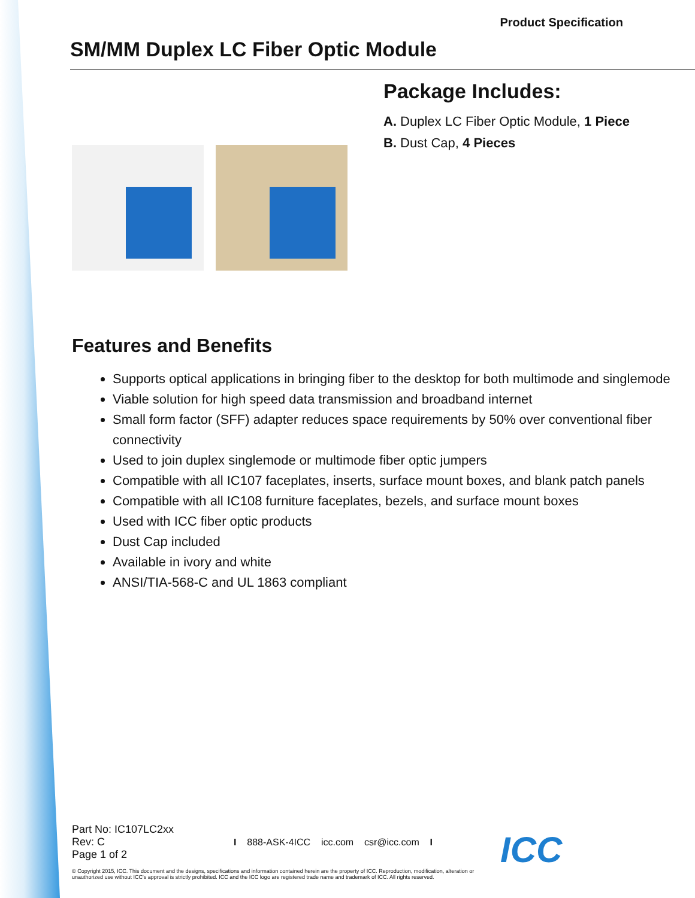Product Specification
SM/MM Duplex LC Fiber Optic Module
Package Includes:
A. Duplex LC Fiber Optic Module, 1 Piece
B. Dust Cap, 4 Pieces
Features and Benefits
Supports optical applications in bringing fiber to the desktop for both multimode and singlemode
Viable solution for high speed data transmission and broadband internet
Small form factor (SFF) adapter reduces space requirements by 50% over conventional fiber connectivity
Used to join duplex singlemode or multimode fiber optic jumpers
Compatible with all IC107 faceplates, inserts, surface mount boxes, and blank patch panels
Compatible with all IC108 furniture faceplates, bezels, and surface mount boxes
Used with ICC fiber optic products
Dust Cap included
Available in ivory and white
ANSI/TIA-568-C and UL 1863 compliant
Part No: IC107LC2xx
Rev: C
Page 1 of 2
I 888-ASK-4ICC icc.com csr@icc.com I
ICC
© Copyright 2015, ICC. This document and the designs, specifications and information contained herein are the property of ICC. Reproduction, modification, alteration or unauthorized use without ICC's approval is strictly prohibited. ICC and the ICC logo are registered trade name and trademark of ICC. All rights reserved.